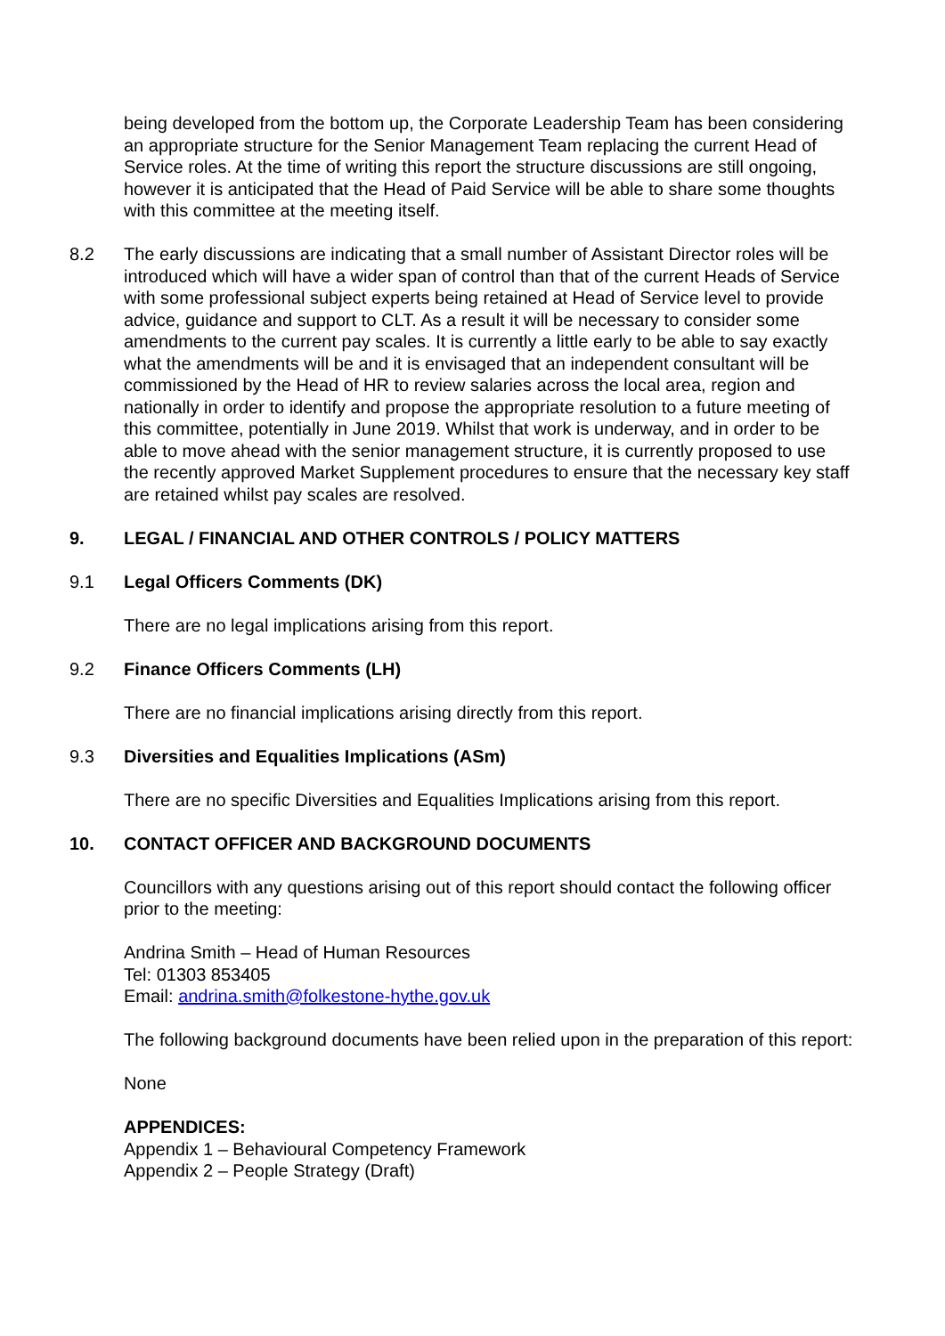being developed from the bottom up, the Corporate Leadership Team has been considering an appropriate structure for the Senior Management Team replacing the current Head of Service roles. At the time of writing this report the structure discussions are still ongoing, however it is anticipated that the Head of Paid Service will be able to share some thoughts with this committee at the meeting itself.
8.2 The early discussions are indicating that a small number of Assistant Director roles will be introduced which will have a wider span of control than that of the current Heads of Service with some professional subject experts being retained at Head of Service level to provide advice, guidance and support to CLT. As a result it will be necessary to consider some amendments to the current pay scales. It is currently a little early to be able to say exactly what the amendments will be and it is envisaged that an independent consultant will be commissioned by the Head of HR to review salaries across the local area, region and nationally in order to identify and propose the appropriate resolution to a future meeting of this committee, potentially in June 2019. Whilst that work is underway, and in order to be able to move ahead with the senior management structure, it is currently proposed to use the recently approved Market Supplement procedures to ensure that the necessary key staff are retained whilst pay scales are resolved.
9. LEGAL / FINANCIAL AND OTHER CONTROLS / POLICY MATTERS
9.1 Legal Officers Comments (DK)
There are no legal implications arising from this report.
9.2 Finance Officers Comments (LH)
There are no financial implications arising directly from this report.
9.3 Diversities and Equalities Implications (ASm)
There are no specific Diversities and Equalities Implications arising from this report.
10. CONTACT OFFICER AND BACKGROUND DOCUMENTS
Councillors with any questions arising out of this report should contact the following officer prior to the meeting:
Andrina Smith – Head of Human Resources
Tel: 01303 853405
Email: andrina.smith@folkestone-hythe.gov.uk
The following background documents have been relied upon in the preparation of this report:
None
APPENDICES:
Appendix 1 – Behavioural Competency Framework
Appendix 2 – People Strategy (Draft)